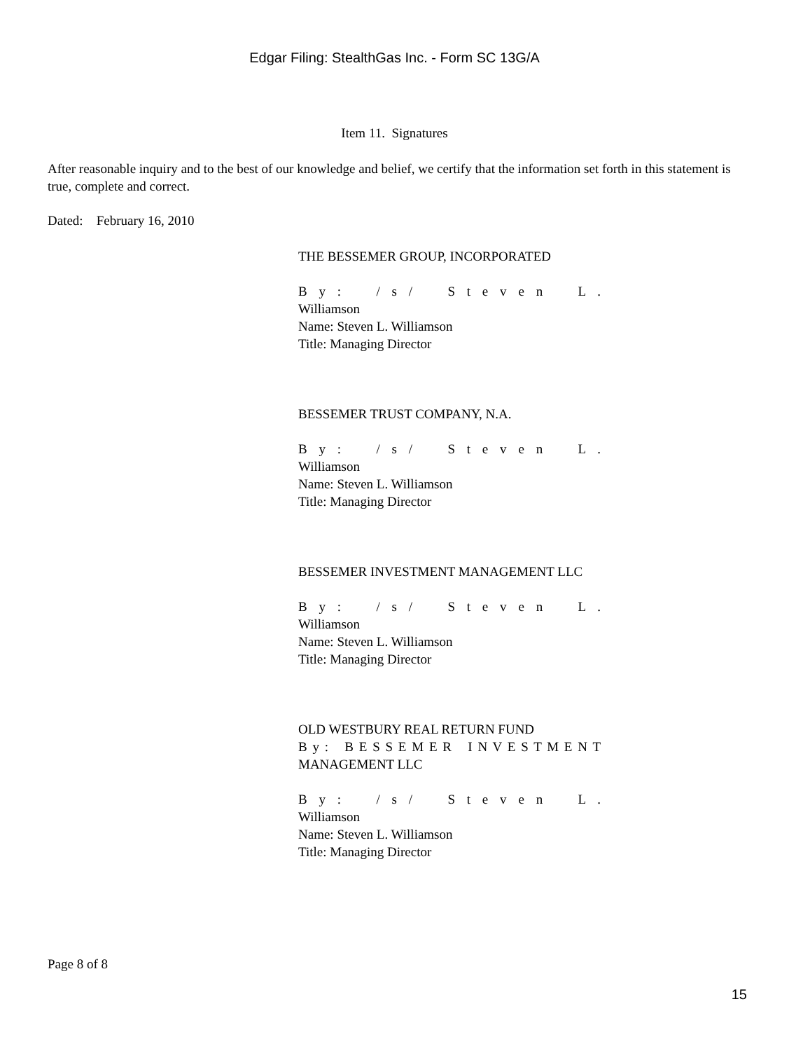Edgar Filing: StealthGas Inc. - Form SC 13G/A
Item 11. Signatures
After reasonable inquiry and to the best of our knowledge and belief, we certify that the information set forth in this statement is true, complete and correct.
Dated: February 16, 2010
THE BESSEMER GROUP, INCORPORATED
B y : / s / S t e v e n L .
Williamson
Name: Steven L. Williamson
Title: Managing Director
BESSEMER TRUST COMPANY, N.A.
B y : / s / S t e v e n L .
Williamson
Name: Steven L. Williamson
Title: Managing Director
BESSEMER INVESTMENT MANAGEMENT LLC
B y : / s / S t e v e n L .
Williamson
Name: Steven L. Williamson
Title: Managing Director
OLD WESTBURY REAL RETURN FUND
B y : B E S S E M E R I N V E S T M E N T
MANAGEMENT LLC
B y : / s / S t e v e n L .
Williamson
Name: Steven L. Williamson
Title: Managing Director
Page 8 of 8
15